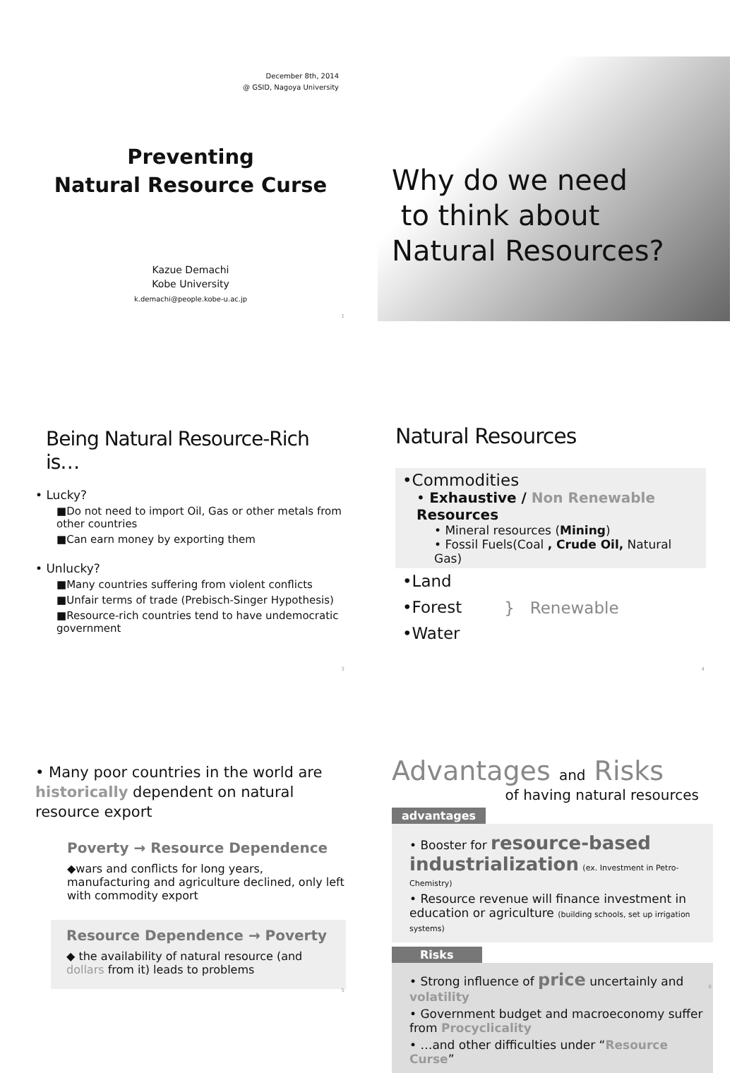December 8th, 2014
@ GSID, Nagoya University
Preventing
Natural Resource Curse
Kazue Demachi
Kobe University
k.demachi@people.kobe-u.ac.jp
1
Why do we need
to think about
Natural Resources?
Being Natural Resource-Rich is…
• Lucky?
■Do not need to import Oil, Gas or other metals from other countries
■Can earn money by exporting them
• Unlucky?
■Many countries suffering from violent conflicts
■Unfair terms of trade (Prebisch-Singer Hypothesis)
■Resource-rich countries tend to have undemocratic government
3
Natural Resources
•Commodities
• Exhaustive / Non Renewable Resources
• Mineral resources (Mining)
• Fossil Fuels(Coal , Crude Oil, Natural Gas)
•Land
•Forest
•Water
} Renewable
4
• Many poor countries in the world are historically dependent on natural resource export
Poverty → Resource Dependence
◆wars and conflicts for long years, manufacturing and agriculture declined, only left with commodity export
Resource Dependence → Poverty
◆ the availability of natural resource (and dollars from it) leads to problems
5
Advantages and Risks
of having natural resources
advantages
• Booster for resource-based industrialization (ex. Investment in Petro-Chemistry)
• Resource revenue will finance investment in education or agriculture (building schools, set up irrigation systems)
Risks
• Strong influence of price uncertainly and volatility
• Government budget and macroeconomy suffer from Procyclicality
• …and other difficulties under “Resource Curse”
6